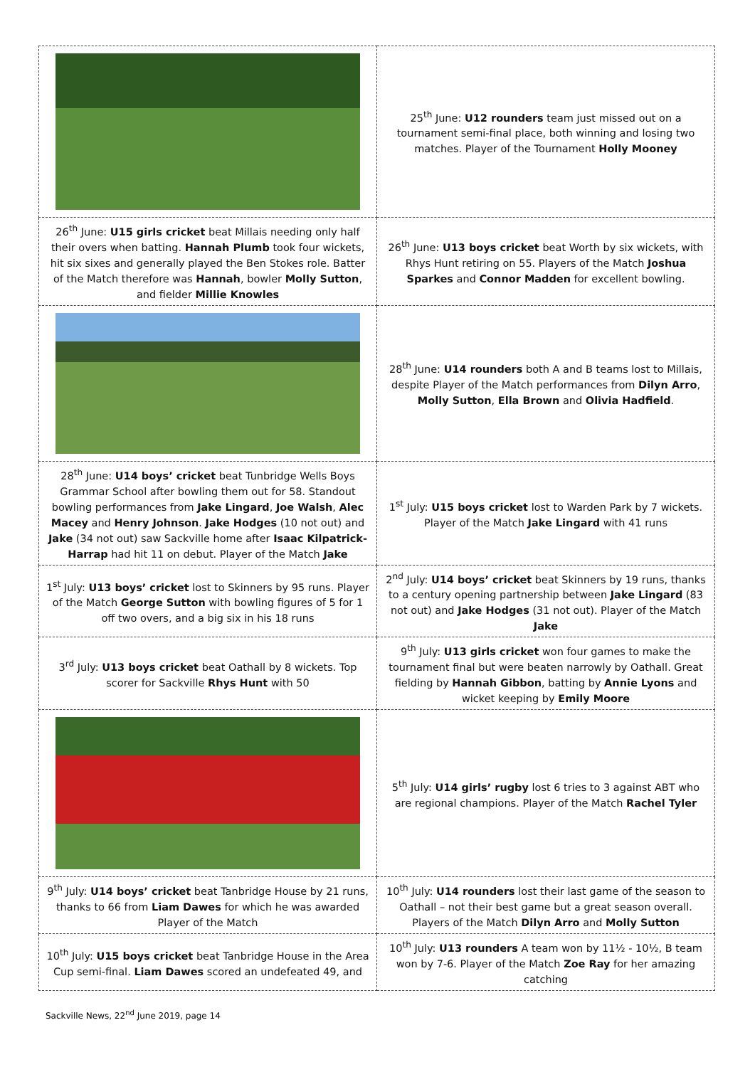| | 25<sup>th</sup> June: U12 rounders team just missed out on a tournament semi-final place, both winning and losing two matches. Player of the Tournament Holly Mooney |
| 26<sup>th</sup> June: U15 girls cricket beat Millais needing only half their overs when batting. Hannah Plumb took four wickets, hit six sixes and generally played the Ben Stokes role. Batter of the Match therefore was Hannah , bowler Molly Sutton , and fielder Millie Knowles | 26<sup>th</sup> June: U13 boys cricket beat Worth by six wickets, with Rhys Hunt retiring on 55. Players of the Match Joshua Sparkes and Connor Madden for excellent bowling. |
| | 28<sup>th</sup> June: U14 rounders both A and B teams lost to Millais, despite Player of the Match performances from Dilyn Arro , Molly Sutton , Ella Brown and Olivia Hadfield . |
| 28<sup>th</sup> June: U14 boys’ cricket beat Tunbridge Wells Boys Grammar School after bowling them out for 58. Standout bowling performances from Jake Lingard , Joe Walsh , Alec Macey and Henry Johnson . Jake Hodges (10 not out) and Jake (34 not out) saw Sackville home after Isaac Kilpatrick-Harrap had hit 11 on debut. Player of the Match Jake | 1<sup>st</sup> July: U15 boys cricket lost to Warden Park by 7 wickets. Player of the Match Jake Lingard with 41 runs |
| 1<sup>st</sup> July: U13 boys’ cricket lost to Skinners by 95 runs. Player of the Match George Sutton with bowling figures of 5 for 1 off two overs, and a big six in his 18 runs | 2<sup>nd</sup> July: U14 boys’ cricket beat Skinners by 19 runs, thanks to a century opening partnership between Jake Lingard (83 not out) and Jake Hodges (31 not out). Player of the Match Jake |
| 3<sup>rd</sup> July: U13 boys cricket beat Oathall by 8 wickets. Top scorer for Sackville Rhys Hunt with 50 | 9<sup>th</sup> July: U13 girls cricket won four games to make the tournament final but were beaten narrowly by Oathall. Great fielding by Hannah Gibbon , batting by Annie Lyons and wicket keeping by Emily Moore |
| | 5<sup>th</sup> July: U14 girls’ rugby lost 6 tries to 3 against ABT who are regional champions. Player of the Match Rachel Tyler |
| 9<sup>th</sup> July: U14 boys’ cricket beat Tanbridge House by 21 runs, thanks to 66 from Liam Dawes for which he was awarded Player of the Match | 10<sup>th</sup> July: U14 rounders lost their last game of the season to Oathall – not their best game but a great season overall. Players of the Match Dilyn Arro and Molly Sutton |
| 10<sup>th</sup> July: U15 boys cricket beat Tanbridge House in the Area Cup semi-final. Liam Dawes scored an undefeated 49, and | 10<sup>th</sup> July: U13 rounders A team won by 11½ - 10½, B team won by 7-6. Player of the Match Zoe Ray for her amazing catching |
Sackville News, 22<sup>nd</sup> June 2019, page 14